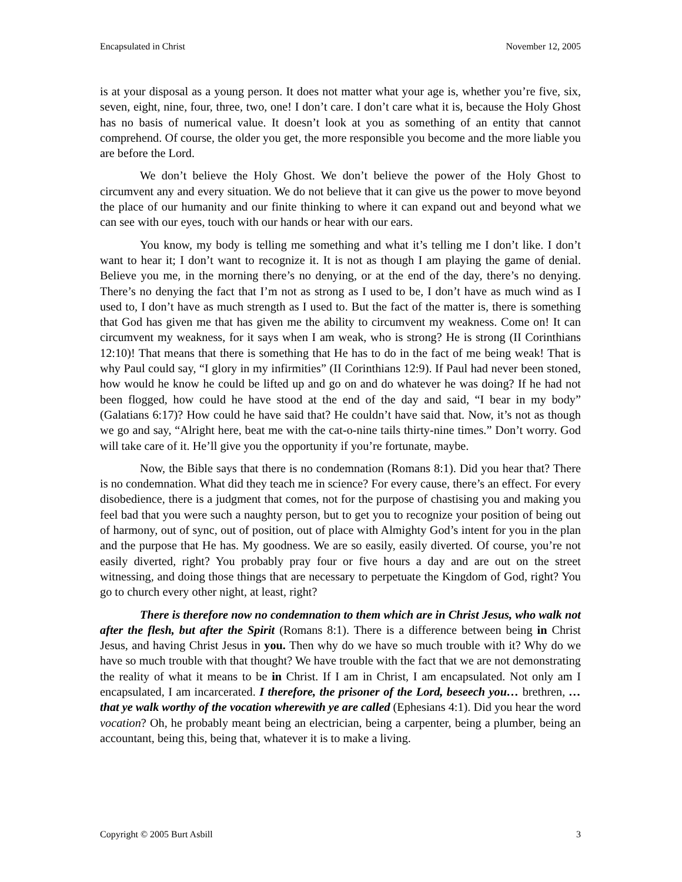Encapsulated in Christ November 12, 2005
is at your disposal as a young person. It does not matter what your age is, whether you’re five, six, seven, eight, nine, four, three, two, one! I don’t care. I don’t care what it is, because the Holy Ghost has no basis of numerical value. It doesn’t look at you as something of an entity that cannot comprehend. Of course, the older you get, the more responsible you become and the more liable you are before the Lord.
We don’t believe the Holy Ghost. We don’t believe the power of the Holy Ghost to circumvent any and every situation. We do not believe that it can give us the power to move beyond the place of our humanity and our finite thinking to where it can expand out and beyond what we can see with our eyes, touch with our hands or hear with our ears.
You know, my body is telling me something and what it’s telling me I don’t like. I don’t want to hear it; I don’t want to recognize it. It is not as though I am playing the game of denial. Believe you me, in the morning there’s no denying, or at the end of the day, there’s no denying. There’s no denying the fact that I’m not as strong as I used to be, I don’t have as much wind as I used to, I don’t have as much strength as I used to. But the fact of the matter is, there is something that God has given me that has given me the ability to circumvent my weakness. Come on! It can circumvent my weakness, for it says when I am weak, who is strong? He is strong (II Corinthians 12:10)! That means that there is something that He has to do in the fact of me being weak! That is why Paul could say, “I glory in my infirmities” (II Corinthians 12:9). If Paul had never been stoned, how would he know he could be lifted up and go on and do whatever he was doing? If he had not been flogged, how could he have stood at the end of the day and said, “I bear in my body” (Galatians 6:17)? How could he have said that? He couldn’t have said that. Now, it’s not as though we go and say, “Alright here, beat me with the cat-o-nine tails thirty-nine times.” Don’t worry. God will take care of it. He’ll give you the opportunity if you’re fortunate, maybe.
Now, the Bible says that there is no condemnation (Romans 8:1). Did you hear that? There is no condemnation. What did they teach me in science? For every cause, there’s an effect. For every disobedience, there is a judgment that comes, not for the purpose of chastising you and making you feel bad that you were such a naughty person, but to get you to recognize your position of being out of harmony, out of sync, out of position, out of place with Almighty God’s intent for you in the plan and the purpose that He has. My goodness. We are so easily, easily diverted. Of course, you’re not easily diverted, right? You probably pray four or five hours a day and are out on the street witnessing, and doing those things that are necessary to perpetuate the Kingdom of God, right? You go to church every other night, at least, right?
There is therefore now no condemnation to them which are in Christ Jesus, who walk not after the flesh, but after the Spirit (Romans 8:1). There is a difference between being in Christ Jesus, and having Christ Jesus in you. Then why do we have so much trouble with it? Why do we have so much trouble with that thought? We have trouble with the fact that we are not demonstrating the reality of what it means to be in Christ. If I am in Christ, I am encapsulated. Not only am I encapsulated, I am incarcerated. I therefore, the prisoner of the Lord, beseech you… brethren, …that ye walk worthy of the vocation wherewith ye are called (Ephesians 4:1). Did you hear the word vocation? Oh, he probably meant being an electrician, being a carpenter, being a plumber, being an accountant, being this, being that, whatever it is to make a living.
Copyright © 2005 Burt Asbill 3